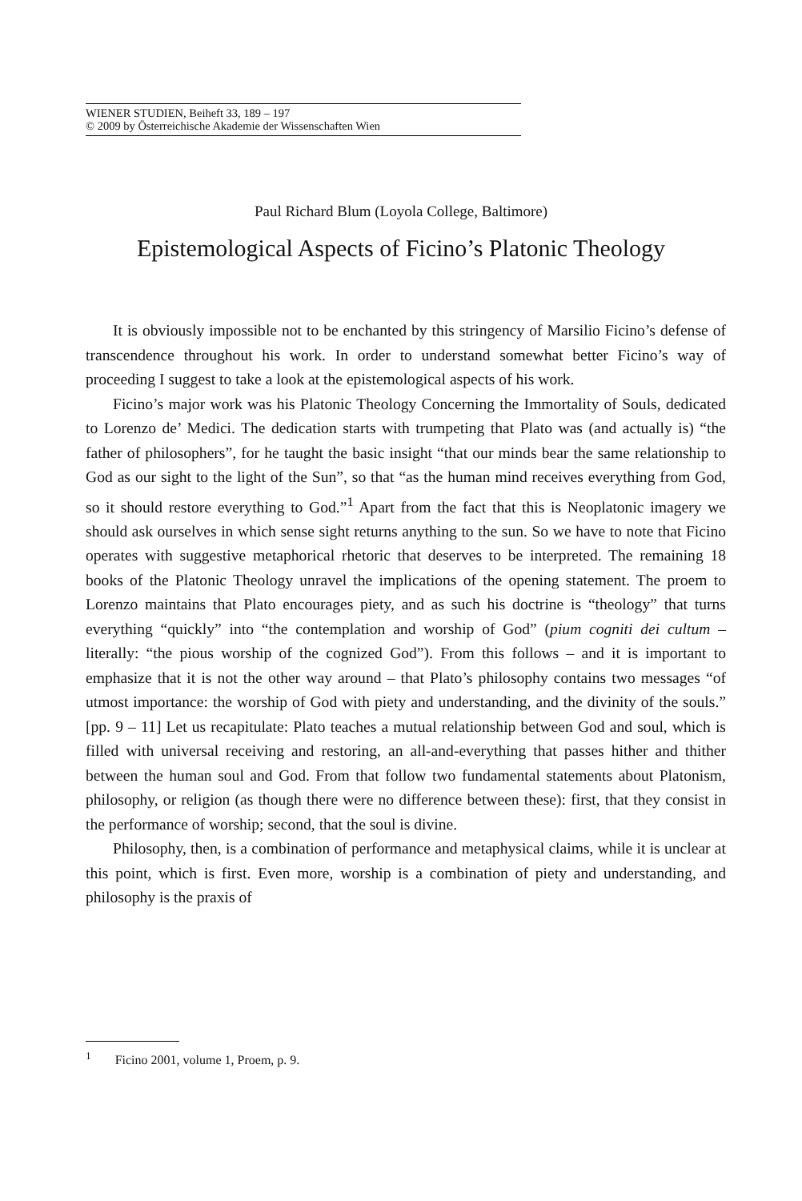WIENER STUDIEN, Beiheft 33, 189 – 197
© 2009 by Österreichische Akademie der Wissenschaften Wien
Paul Richard Blum (Loyola College, Baltimore)
Epistemological Aspects of Ficino’s Platonic Theology
It is obviously impossible not to be enchanted by this stringency of Marsilio Ficino’s defense of transcendence throughout his work. In order to understand somewhat better Ficino’s way of proceeding I suggest to take a look at the epistemological aspects of his work.
Ficino’s major work was his Platonic Theology Concerning the Immortality of Souls, dedicated to Lorenzo de’ Medici. The dedication starts with trumpeting that Plato was (and actually is) “the father of philosophers”, for he taught the basic insight “that our minds bear the same relationship to God as our sight to the light of the Sun”, so that “as the human mind receives everything from God, so it should restore everything to God.”<sup>1</sup> Apart from the fact that this is Neoplatonic imagery we should ask ourselves in which sense sight returns anything to the sun. So we have to note that Ficino operates with suggestive metaphorical rhetoric that deserves to be interpreted. The remaining 18 books of the Platonic Theology unravel the implications of the opening statement. The proem to Lorenzo maintains that Plato encourages piety, and as such his doctrine is “theology” that turns everything “quickly” into “the contemplation and worship of God” (pium cogniti dei cultum – literally: “the pious worship of the cognized God”). From this follows – and it is important to emphasize that it is not the other way around – that Plato’s philosophy contains two messages “of utmost importance: the worship of God with piety and understanding, and the divinity of the souls.” [pp. 9 – 11] Let us recapitulate: Plato teaches a mutual relationship between God and soul, which is filled with universal receiving and restoring, an all-and-everything that passes hither and thither between the human soul and God. From that follow two fundamental statements about Platonism, philosophy, or religion (as though there were no difference between these): first, that they consist in the performance of worship; second, that the soul is divine.
Philosophy, then, is a combination of performance and metaphysical claims, while it is unclear at this point, which is first. Even more, worship is a combination of piety and understanding, and philosophy is the praxis of
<sup>1</sup> Ficino 2001, volume 1, Proem, p. 9.